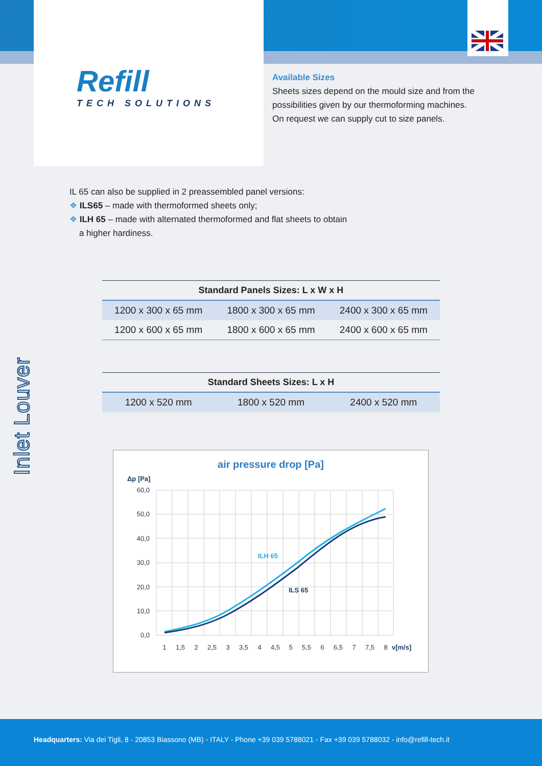Refill
TECH SOLUTIONS
Available Sizes
Sheets sizes depend on the mould size and from the possibilities given by our thermoforming machines.
On request we can supply cut to size panels.
Inlet Louver
IL 65 can also be supplied in 2 preassembled panel versions:
❖ ILS65 – made with thermoformed sheets only;
❖ ILH 65 – made with alternated thermoformed and flat sheets to obtain
a higher hardiness.
| Standard Panels Sizes: L x W x H | | |
| --- | --- | --- |
| 1200 x 300 x 65 mm | 1800 x 300 x 65 mm | 2400 x 300 x 65 mm |
| 1200 x 600 x 65 mm | 1800 x 600 x 65 mm | 2400 x 600 x 65 mm |
| Standard Sheets Sizes: L x H | | |
| --- | --- | --- |
| 1200 x 520 mm | 1800 x 520 mm | 2400 x 520 mm |
air pressure drop [Pa]
Δp [Pa]
60,0
50,0
40,0
30,0
20,0
10,0
0,0
ILH 65
ILS 65
1
1,5
2
2,5
3
3,5
4
4,5
5
5,5
6
6,5
7
7,5
8
v[m/s]
Headquarters: Via dei Tigli, 8 - 20853 Biassono (MB) - ITALY - Phone +39 039 5788021 - Fax +39 039 5788032 - info@refill-tech.it